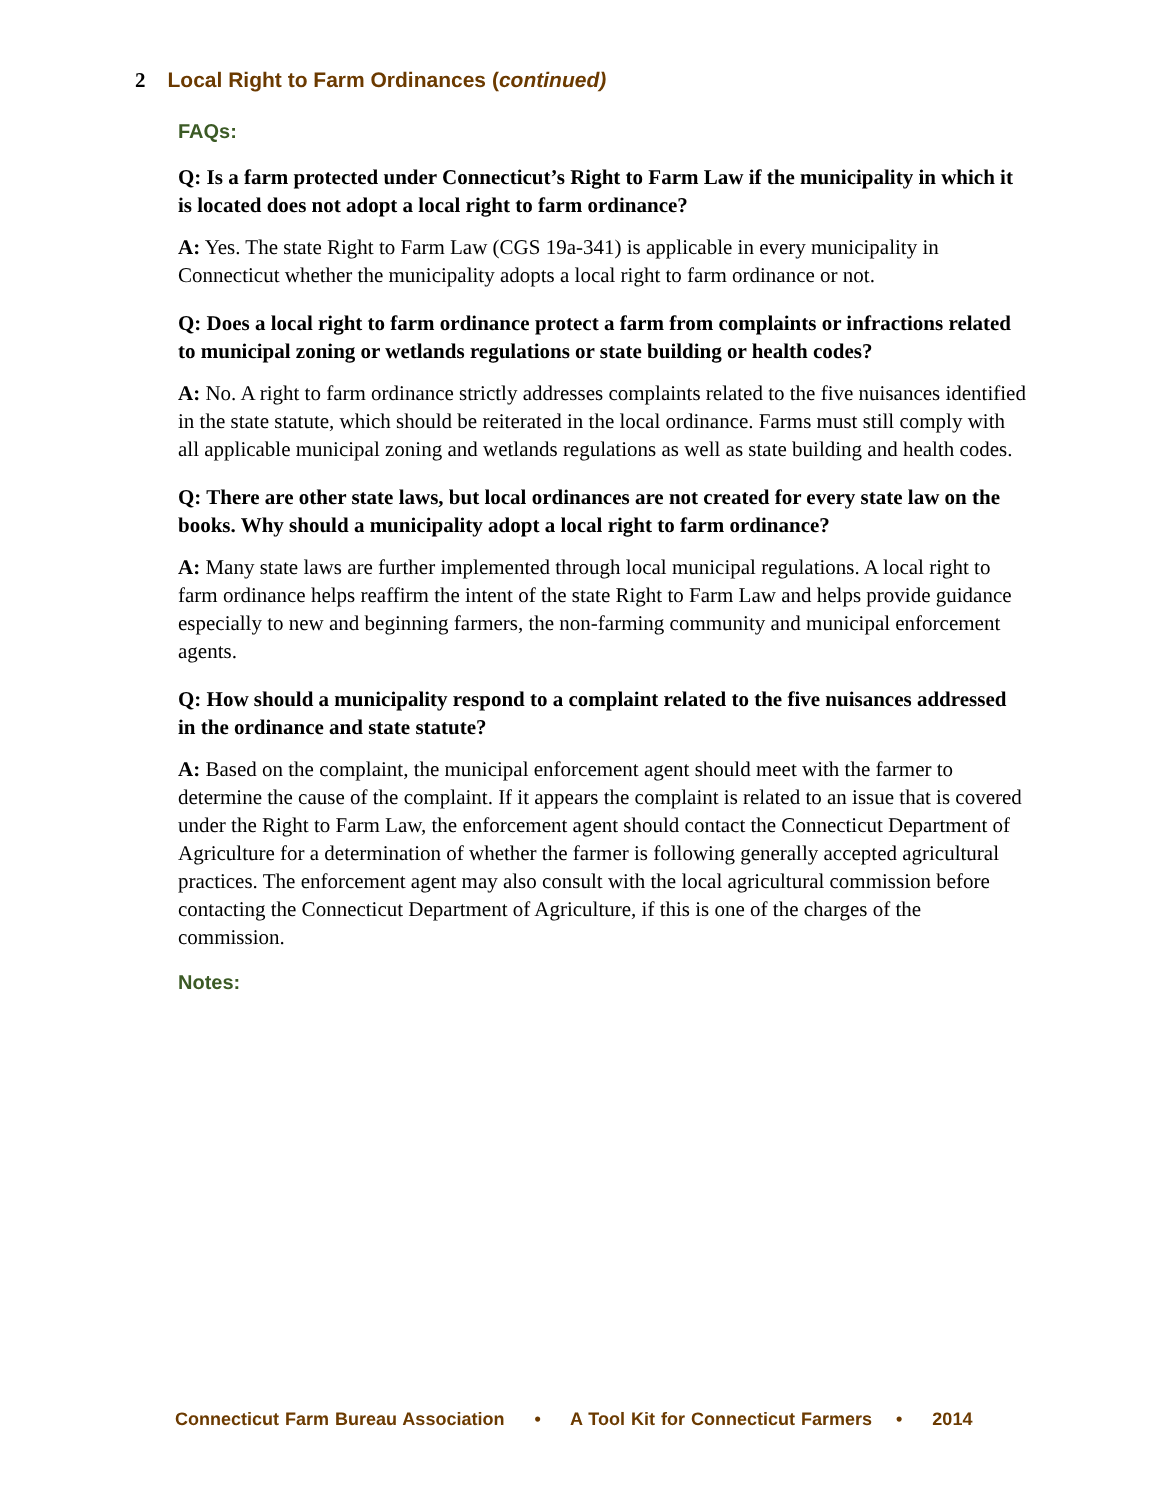2 Local Right to Farm Ordinances (continued)
FAQs:
Q: Is a farm protected under Connecticut’s Right to Farm Law if the municipality in which it is located does not adopt a local right to farm ordinance?
A: Yes. The state Right to Farm Law (CGS 19a-341) is applicable in every municipality in Connecticut whether the municipality adopts a local right to farm ordinance or not.
Q: Does a local right to farm ordinance protect a farm from complaints or infractions related to municipal zoning or wetlands regulations or state building or health codes?
A: No. A right to farm ordinance strictly addresses complaints related to the five nuisances identified in the state statute, which should be reiterated in the local ordinance. Farms must still comply with all applicable municipal zoning and wetlands regulations as well as state building and health codes.
Q: There are other state laws, but local ordinances are not created for every state law on the books. Why should a municipality adopt a local right to farm ordinance?
A: Many state laws are further implemented through local municipal regulations. A local right to farm ordinance helps reaffirm the intent of the state Right to Farm Law and helps provide guidance especially to new and beginning farmers, the non-farming community and municipal enforcement agents.
Q: How should a municipality respond to a complaint related to the five nuisances addressed in the ordinance and state statute?
A: Based on the complaint, the municipal enforcement agent should meet with the farmer to determine the cause of the complaint. If it appears the complaint is related to an issue that is covered under the Right to Farm Law, the enforcement agent should contact the Connecticut Department of Agriculture for a determination of whether the farmer is following generally accepted agricultural practices. The enforcement agent may also consult with the local agricultural commission before contacting the Connecticut Department of Agriculture, if this is one of the charges of the commission.
Notes:
Connecticut Farm Bureau Association • A Tool Kit for Connecticut Farmers • 2014